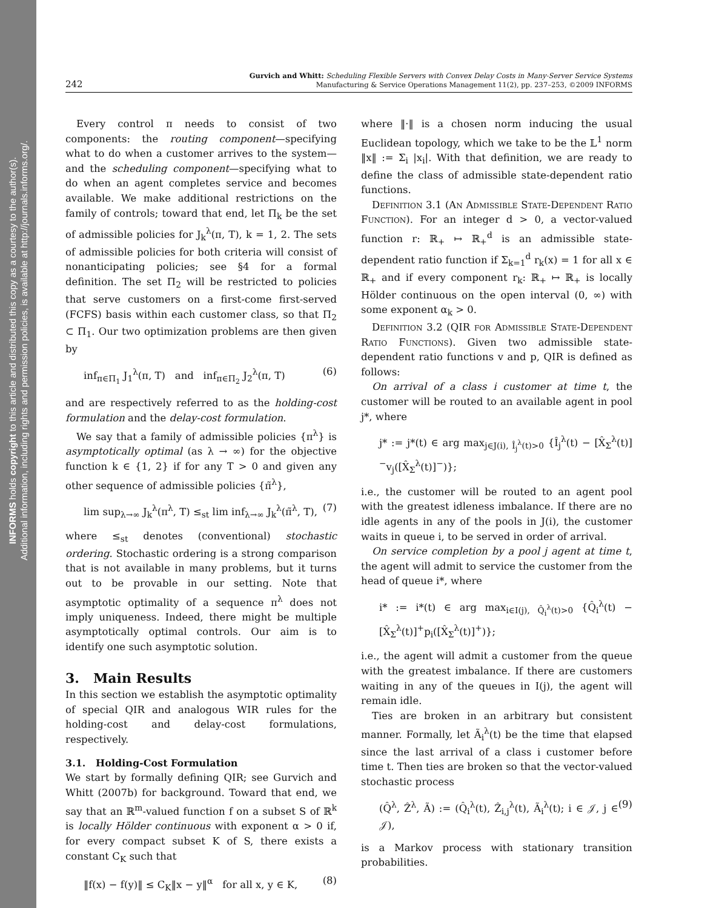INFORMS holds copyright to this article and distributed this copy as a courtesy to the author(s).
Additional information, including rights and permission policies, is available at http://journals.informs.org/.
242
Gurvich and Whitt: Scheduling Flexible Servers with Convex Delay Costs in Many-Server Service Systems
Manufacturing & Service Operations Management 11(2), pp. 237–253, ©2009 INFORMS
Every control π needs to consist of two components: the routing component—specifying what to do when a customer arrives to the system—and the scheduling component—specifying what to do when an agent completes service and becomes available. We make additional restrictions on the family of controls; toward that end, let Π<sub>k</sub> be the set of admissible policies for J<sub>k</sub><sup>λ</sup>(π, T), k = 1, 2. The sets of admissible policies for both criteria will consist of nonanticipating policies; see §4 for a formal definition. The set Π<sub>2</sub> will be restricted to policies that serve customers on a first-come first-served (FCFS) basis within each customer class, so that Π<sub>2</sub> ⊂ Π<sub>1</sub>. Our two optimization problems are then given by
inf<sub>π∈Π<sub>1</sub></sub> J<sub>1</sub><sup>λ</sup>(π, T) and inf<sub>π∈Π<sub>2</sub></sub> J<sub>2</sub><sup>λ</sup>(π, T) (6)
and are respectively referred to as the holding-cost formulation and the delay-cost formulation.
We say that a family of admissible policies {π<sup>λ</sup>} is asymptotically optimal (as λ → ∞) for the objective function k ∈ {1, 2} if for any T > 0 and given any other sequence of admissible policies {π̃<sup>λ</sup>},
lim sup<sub>λ→∞</sub> J<sub>k</sub><sup>λ</sup>(π<sup>λ</sup>, T) ≤<sub>st</sub> lim inf<sub>λ→∞</sub> J<sub>k</sub><sup>λ</sup>(π̃<sup>λ</sup>, T), (7)
where ≤<sub>st</sub> denotes (conventional) stochastic ordering. Stochastic ordering is a strong comparison that is not available in many problems, but it turns out to be provable in our setting. Note that asymptotic optimality of a sequence π<sup>λ</sup> does not imply uniqueness. Indeed, there might be multiple asymptotically optimal controls. Our aim is to identify one such asymptotic solution.
3. Main Results
In this section we establish the asymptotic optimality of special QIR and analogous WIR rules for the holding-cost and delay-cost formulations, respectively.
3.1. Holding-Cost Formulation
We start by formally defining QIR; see Gurvich and Whitt (2007b) for background. Toward that end, we say that an ℝ<sup>m</sup>-valued function f on a subset S of ℝ<sup>k</sup> is locally Hölder continuous with exponent α > 0 if, for every compact subset K of S, there exists a constant C<sub>K</sub> such that
‖f(x) − f(y)‖ ≤ C<sub>K</sub>‖x − y‖<sup>α</sup> for all x, y ∈ K, (8)
where ‖·‖ is a chosen norm inducing the usual Euclidean topology, which we take to be the 𝕃<sup>1</sup> norm ‖x‖ := Σ<sub>i</sub> |x<sub>i</sub>|. With that definition, we are ready to define the class of admissible state-dependent ratio functions.
Definition 3.1 (An Admissible State-Dependent Ratio Function). For an integer d > 0, a vector-valued function r: ℝ<sub>+</sub> ↦ ℝ<sub>+</sub><sup>d</sup> is an admissible state-dependent ratio function if Σ<sub>k=1</sub><sup>d</sup> r<sub>k</sub>(x) = 1 for all x ∈ ℝ<sub>+</sub> and if every component r<sub>k</sub>: ℝ<sub>+</sub> ↦ ℝ<sub>+</sub> is locally Hölder continuous on the open interval (0, ∞) with some exponent α<sub>k</sub> > 0.
Definition 3.2 (QIR for Admissible State-Dependent Ratio Functions). Given two admissible state-dependent ratio functions v and p, QIR is defined as follows:
On arrival of a class i customer at time t, the customer will be routed to an available agent in pool j*, where
j* := j*(t) ∈ arg max<sub>j∈J(i), Î<sub>j</sub><sup>λ</sup>(t)>0</sub> {Î<sub>j</sub><sup>λ</sup>(t) − [X̂<sub>Σ</sub><sup>λ</sup>(t)]<sup>−</sup>v<sub>j</sub>([X̂<sub>Σ</sub><sup>λ</sup>(t)]<sup>−</sup>)};
i.e., the customer will be routed to an agent pool with the greatest idleness imbalance. If there are no idle agents in any of the pools in J(i), the customer waits in queue i, to be served in order of arrival.
On service completion by a pool j agent at time t, the agent will admit to service the customer from the head of queue i*, where
i* := i*(t) ∈ arg max<sub>i∈I(j), Q̂<sub>i</sub><sup>λ</sup>(t)>0</sub> {Q̂<sub>i</sub><sup>λ</sup>(t) − [X̂<sub>Σ</sub><sup>λ</sup>(t)]<sup>+</sup>p<sub>i</sub>([X̂<sub>Σ</sub><sup>λ</sup>(t)]<sup>+</sup>)};
i.e., the agent will admit a customer from the queue with the greatest imbalance. If there are customers waiting in any of the queues in I(j), the agent will remain idle.
Ties are broken in an arbitrary but consistent manner. Formally, let Ã<sub>i</sub><sup>λ</sup>(t) be the time that elapsed since the last arrival of a class i customer before time t. Then ties are broken so that the vector-valued stochastic process
(Q̂<sup>λ</sup>, Ẑ<sup>λ</sup>, Ã) := (Q̂<sub>i</sub><sup>λ</sup>(t), Ẑ<sub>i,j</sub><sup>λ</sup>(t), Ã<sub>i</sub><sup>λ</sup>(t); i ∈ 𝒥, j ∈ 𝒥), (9)
is a Markov process with stationary transition probabilities.